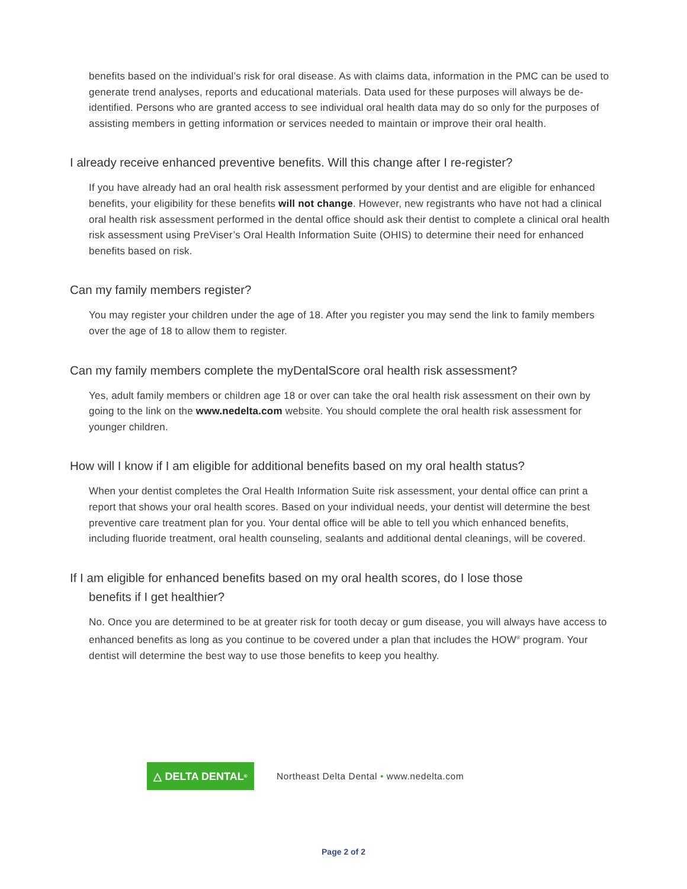benefits based on the individual’s risk for oral disease. As with claims data, information in the PMC can be used to generate trend analyses, reports and educational materials. Data used for these purposes will always be de-identified. Persons who are granted access to see individual oral health data may do so only for the purposes of assisting members in getting information or services needed to maintain or improve their oral health.
I already receive enhanced preventive benefits. Will this change after I re-register?
If you have already had an oral health risk assessment performed by your dentist and are eligible for enhanced benefits, your eligibility for these benefits will not change. However, new registrants who have not had a clinical oral health risk assessment performed in the dental office should ask their dentist to complete a clinical oral health risk assessment using PreViser’s Oral Health Information Suite (OHIS) to determine their need for enhanced benefits based on risk.
Can my family members register?
You may register your children under the age of 18. After you register you may send the link to family members over the age of 18 to allow them to register.
Can my family members complete the myDentalScore oral health risk assessment?
Yes, adult family members or children age 18 or over can take the oral health risk assessment on their own by going to the link on the www.nedelta.com website. You should complete the oral health risk assessment for younger children.
How will I know if I am eligible for additional benefits based on my oral health status?
When your dentist completes the Oral Health Information Suite risk assessment, your dental office can print a report that shows your oral health scores. Based on your individual needs, your dentist will determine the best preventive care treatment plan for you. Your dental office will be able to tell you which enhanced benefits, including fluoride treatment, oral health counseling, sealants and additional dental cleanings, will be covered.
If I am eligible for enhanced benefits based on my oral health scores, do I lose those
benefits if I get healthier?
No. Once you are determined to be at greater risk for tooth decay or gum disease, you will always have access to enhanced benefits as long as you continue to be covered under a plan that includes the HOW<sup>®</sup> program. Your dentist will determine the best way to use those benefits to keep you healthy.
△ DELTA DENTAL<sup>®</sup>
Northeast Delta Dental • www.nedelta.com
Page 2 of 2